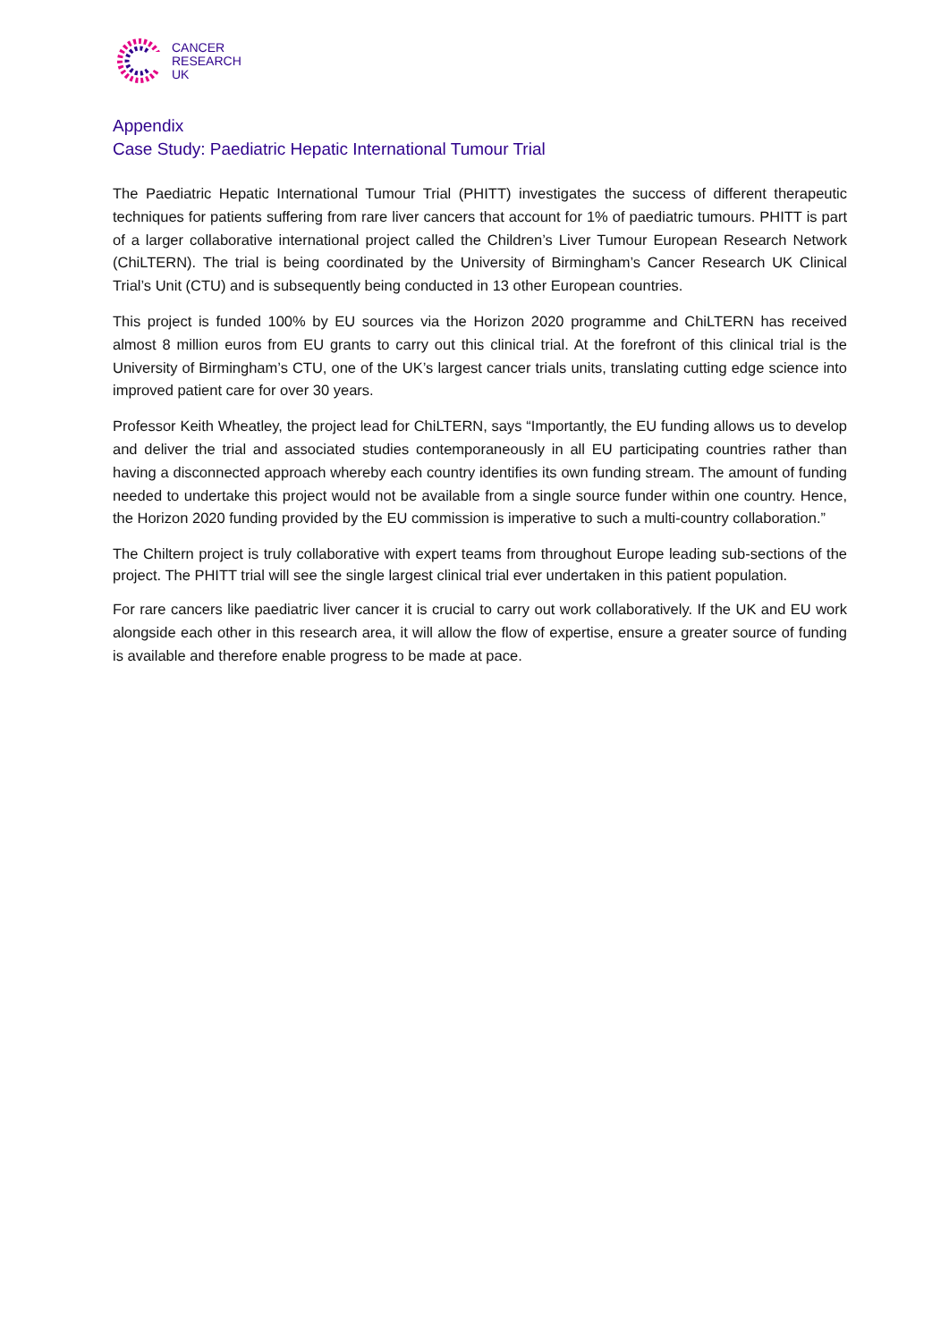CANCER
RESEARCH
UK
Appendix
Case Study: Paediatric Hepatic International Tumour Trial
The Paediatric Hepatic International Tumour Trial (PHITT) investigates the success of different therapeutic techniques for patients suffering from rare liver cancers that account for 1% of paediatric tumours. PHITT is part of a larger collaborative international project called the Children’s Liver Tumour European Research Network (ChiLTERN). The trial is being coordinated by the University of Birmingham’s Cancer Research UK Clinical Trial’s Unit (CTU) and is subsequently being conducted in 13 other European countries.
This project is funded 100% by EU sources via the Horizon 2020 programme and ChiLTERN has received almost 8 million euros from EU grants to carry out this clinical trial. At the forefront of this clinical trial is the University of Birmingham’s CTU, one of the UK’s largest cancer trials units, translating cutting edge science into improved patient care for over 30 years.
Professor Keith Wheatley, the project lead for ChiLTERN, says “Importantly, the EU funding allows us to develop and deliver the trial and associated studies contemporaneously in all EU participating countries rather than having a disconnected approach whereby each country identifies its own funding stream. The amount of funding needed to undertake this project would not be available from a single source funder within one country. Hence, the Horizon 2020 funding provided by the EU commission is imperative to such a multi-country collaboration.”
The Chiltern project is truly collaborative with expert teams from throughout Europe leading sub-sections of the project. The PHITT trial will see the single largest clinical trial ever undertaken in this patient population.
For rare cancers like paediatric liver cancer it is crucial to carry out work collaboratively. If the UK and EU work alongside each other in this research area, it will allow the flow of expertise, ensure a greater source of funding is available and therefore enable progress to be made at pace.